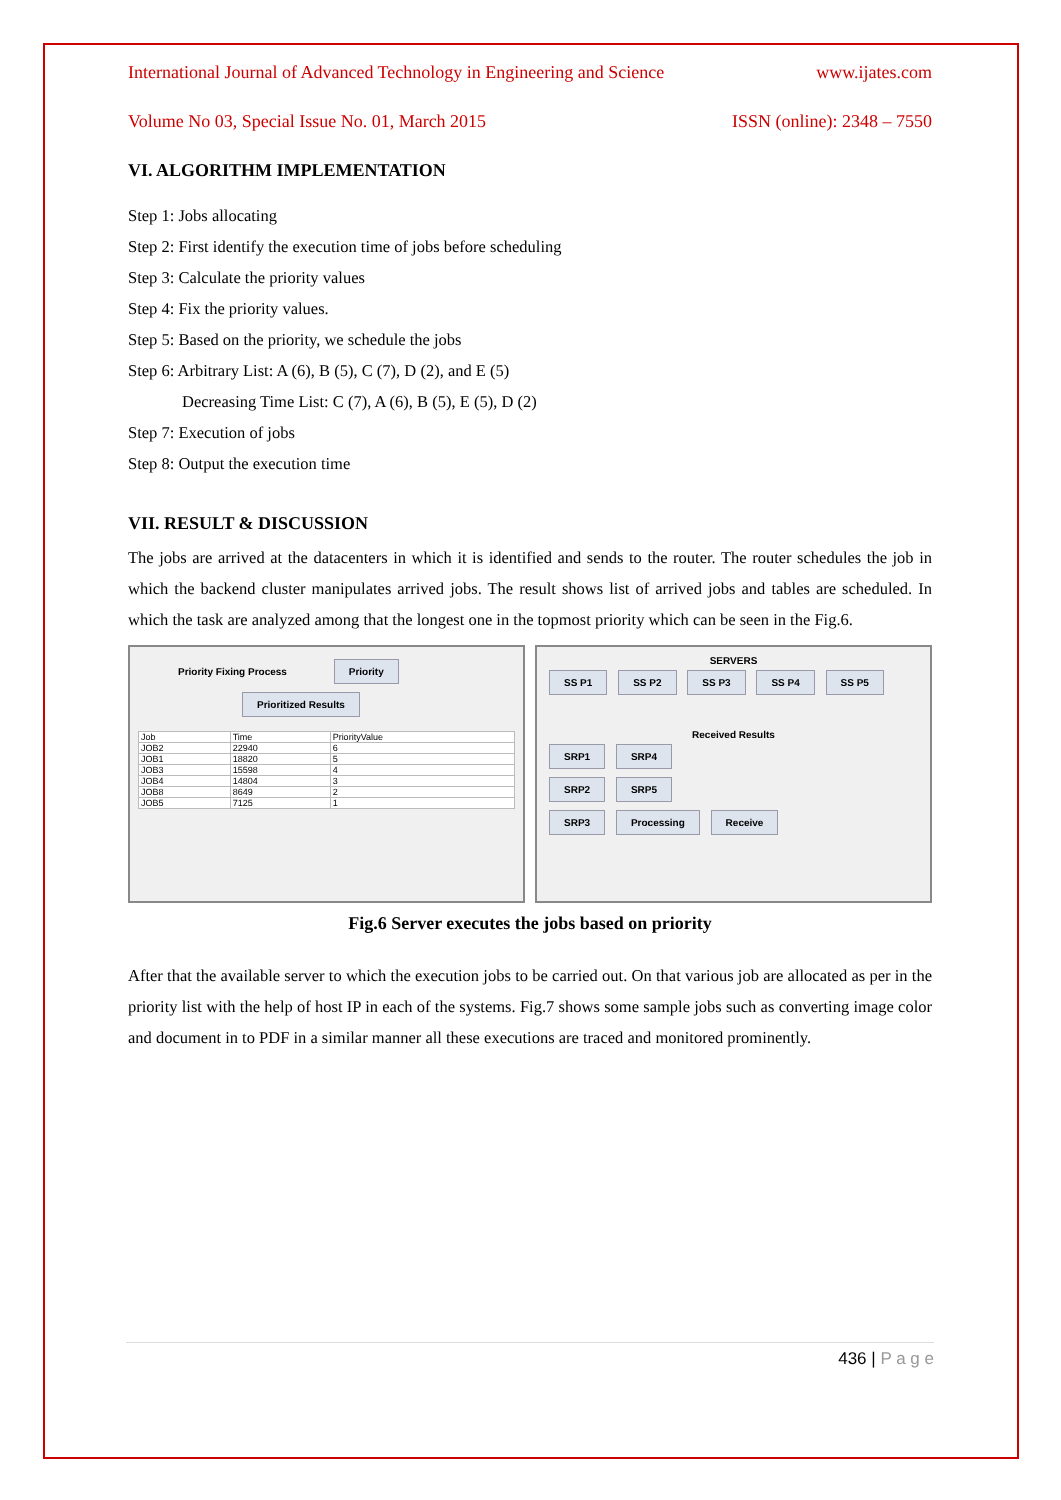International Journal of Advanced Technology in Engineering and Science www.ijates.com
Volume No 03, Special Issue No. 01, March 2015 ISSN (online): 2348 – 7550
VI. ALGORITHM IMPLEMENTATION
Step 1: Jobs allocating
Step 2: First identify the execution time of jobs before scheduling
Step 3: Calculate the priority values
Step 4: Fix the priority values.
Step 5: Based on the priority, we schedule the jobs
Step 6: Arbitrary List: A (6), B (5), C (7), D (2), and E (5)
Decreasing Time List: C (7), A (6), B (5), E (5), D (2)
Step 7: Execution of jobs
Step 8: Output the execution time
VII. RESULT & DISCUSSION
The jobs are arrived at the datacenters in which it is identified and sends to the router. The router schedules the job in which the backend cluster manipulates arrived jobs. The result shows list of arrived jobs and tables are scheduled. In which the task are analyzed among that the longest one in the topmost priority which can be seen in the Fig.6.
Priority Fixing Process Priority
Prioritized Results
| Job | Time | PriorityValue |
| --- | --- | --- |
| JOB2 | 22940 | 6 |
| JOB1 | 18820 | 5 |
| JOB3 | 15598 | 4 |
| JOB4 | 14804 | 3 |
| JOB8 | 8649 | 2 |
| JOB5 | 7125 | 1 |
SERVERS
SS P1 SS P2 SS P3 SS P4 SS P5
Received Results
SRP1 SRP4
SRP2 SRP5
SRP3 Processing Receive
Fig.6 Server executes the jobs based on priority
After that the available server to which the execution jobs to be carried out. On that various job are allocated as per in the priority list with the help of host IP in each of the systems. Fig.7 shows some sample jobs such as converting image color and document in to PDF in a similar manner all these executions are traced and monitored prominently.
436 | P a g e